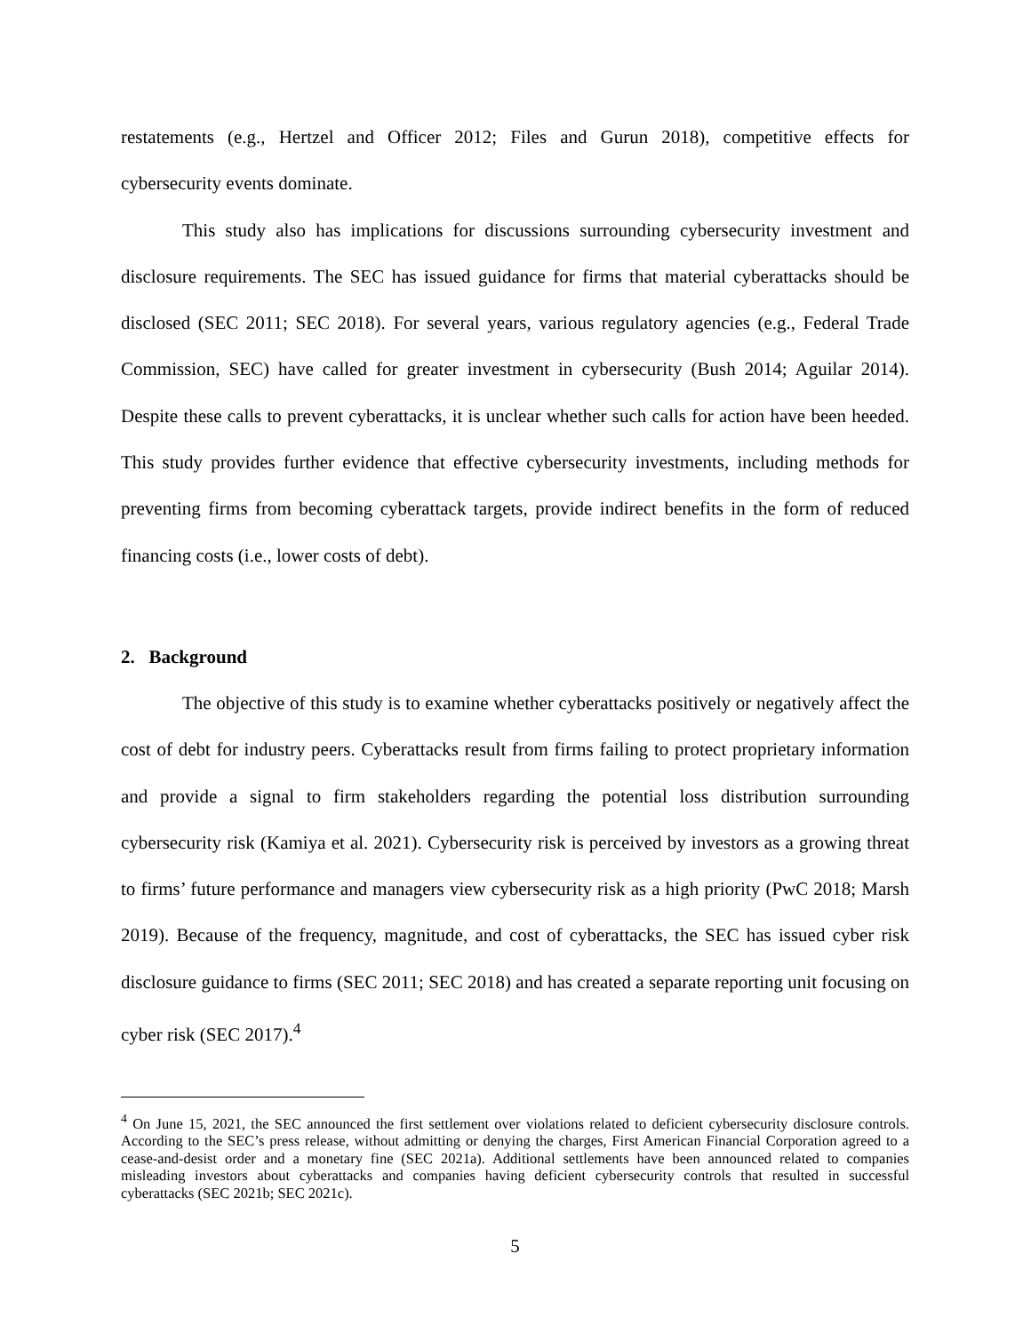restatements (e.g., Hertzel and Officer 2012; Files and Gurun 2018), competitive effects for cybersecurity events dominate.
This study also has implications for discussions surrounding cybersecurity investment and disclosure requirements. The SEC has issued guidance for firms that material cyberattacks should be disclosed (SEC 2011; SEC 2018). For several years, various regulatory agencies (e.g., Federal Trade Commission, SEC) have called for greater investment in cybersecurity (Bush 2014; Aguilar 2014). Despite these calls to prevent cyberattacks, it is unclear whether such calls for action have been heeded. This study provides further evidence that effective cybersecurity investments, including methods for preventing firms from becoming cyberattack targets, provide indirect benefits in the form of reduced financing costs (i.e., lower costs of debt).
2. Background
The objective of this study is to examine whether cyberattacks positively or negatively affect the cost of debt for industry peers. Cyberattacks result from firms failing to protect proprietary information and provide a signal to firm stakeholders regarding the potential loss distribution surrounding cybersecurity risk (Kamiya et al. 2021). Cybersecurity risk is perceived by investors as a growing threat to firms’ future performance and managers view cybersecurity risk as a high priority (PwC 2018; Marsh 2019). Because of the frequency, magnitude, and cost of cyberattacks, the SEC has issued cyber risk disclosure guidance to firms (SEC 2011; SEC 2018) and has created a separate reporting unit focusing on cyber risk (SEC 2017).<sup>4</sup>
<sup>4</sup> On June 15, 2021, the SEC announced the first settlement over violations related to deficient cybersecurity disclosure controls. According to the SEC’s press release, without admitting or denying the charges, First American Financial Corporation agreed to a cease-and-desist order and a monetary fine (SEC 2021a). Additional settlements have been announced related to companies misleading investors about cyberattacks and companies having deficient cybersecurity controls that resulted in successful cyberattacks (SEC 2021b; SEC 2021c).
5